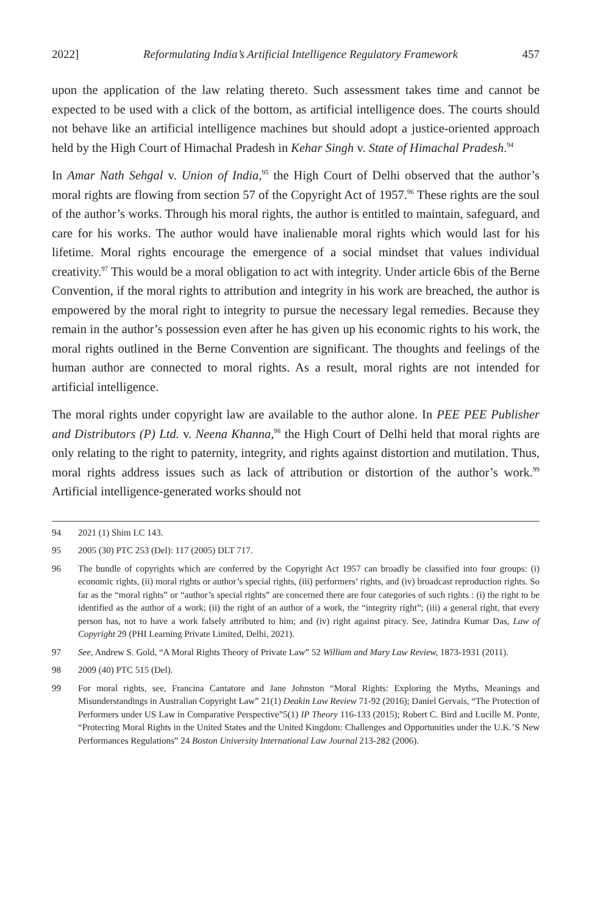2022] Reformulating India’s Artificial Intelligence Regulatory Framework 457
upon the application of the law relating thereto. Such assessment takes time and cannot be expected to be used with a click of the bottom, as artificial intelligence does. The courts should not behave like an artificial intelligence machines but should adopt a justice-oriented approach held by the High Court of Himachal Pradesh in Kehar Singh v. State of Himachal Pradesh.<sup>94</sup>
In Amar Nath Sehgal v. Union of India,<sup>95</sup> the High Court of Delhi observed that the author’s moral rights are flowing from section 57 of the Copyright Act of 1957.<sup>96</sup> These rights are the soul of the author’s works. Through his moral rights, the author is entitled to maintain, safeguard, and care for his works. The author would have inalienable moral rights which would last for his lifetime. Moral rights encourage the emergence of a social mindset that values individual creativity.<sup>97</sup> This would be a moral obligation to act with integrity. Under article 6bis of the Berne Convention, if the moral rights to attribution and integrity in his work are breached, the author is empowered by the moral right to integrity to pursue the necessary legal remedies. Because they remain in the author’s possession even after he has given up his economic rights to his work, the moral rights outlined in the Berne Convention are significant. The thoughts and feelings of the human author are connected to moral rights. As a result, moral rights are not intended for artificial intelligence.
The moral rights under copyright law are available to the author alone. In PEE PEE Publisher and Distributors (P) Ltd. v. Neena Khanna,<sup>98</sup> the High Court of Delhi held that moral rights are only relating to the right to paternity, integrity, and rights against distortion and mutilation. Thus, moral rights address issues such as lack of attribution or distortion of the author’s work.<sup>99</sup> Artificial intelligence-generated works should not
94 2021 (1) Shim LC 143.
95 2005 (30) PTC 253 (Del): 117 (2005) DLT 717.
96 The bundle of copyrights which are conferred by the Copyright Act 1957 can broadly be classified into four groups: (i) economic rights, (ii) moral rights or author’s special rights, (iii) performers’ rights, and (iv) broadcast reproduction rights. So far as the “moral rights” or “author’s special rights” are concerned there are four categories of such rights : (i) the right to be identified as the author of a work; (ii) the right of an author of a work, the “integrity right”; (iii) a general right, that every person has, not to have a work falsely attributed to him; and (iv) right against piracy. See, Jatindra Kumar Das, Law of Copyright 29 (PHI Learning Private Limited, Delhi, 2021).
97 See, Andrew S. Gold, “A Moral Rights Theory of Private Law” 52 William and Mary Law Review, 1873-1931 (2011).
98 2009 (40) PTC 515 (Del).
99 For moral rights, see, Francina Cantatore and Jane Johnston “Moral Rights: Exploring the Myths, Meanings and Misunderstandings in Australian Copyright Law” 21(1) Deakin Law Review 71-92 (2016); Daniel Gervais, “The Protection of Performers under US Law in Comparative Perspective”5(1) IP Theory 116-133 (2015); Robert C. Bird and Lucille M. Ponte, “Protecting Moral Rights in the United States and the United Kingdom: Challenges and Opportunities under the U.K.’S New Performances Regulations” 24 Boston University International Law Journal 213-282 (2006).